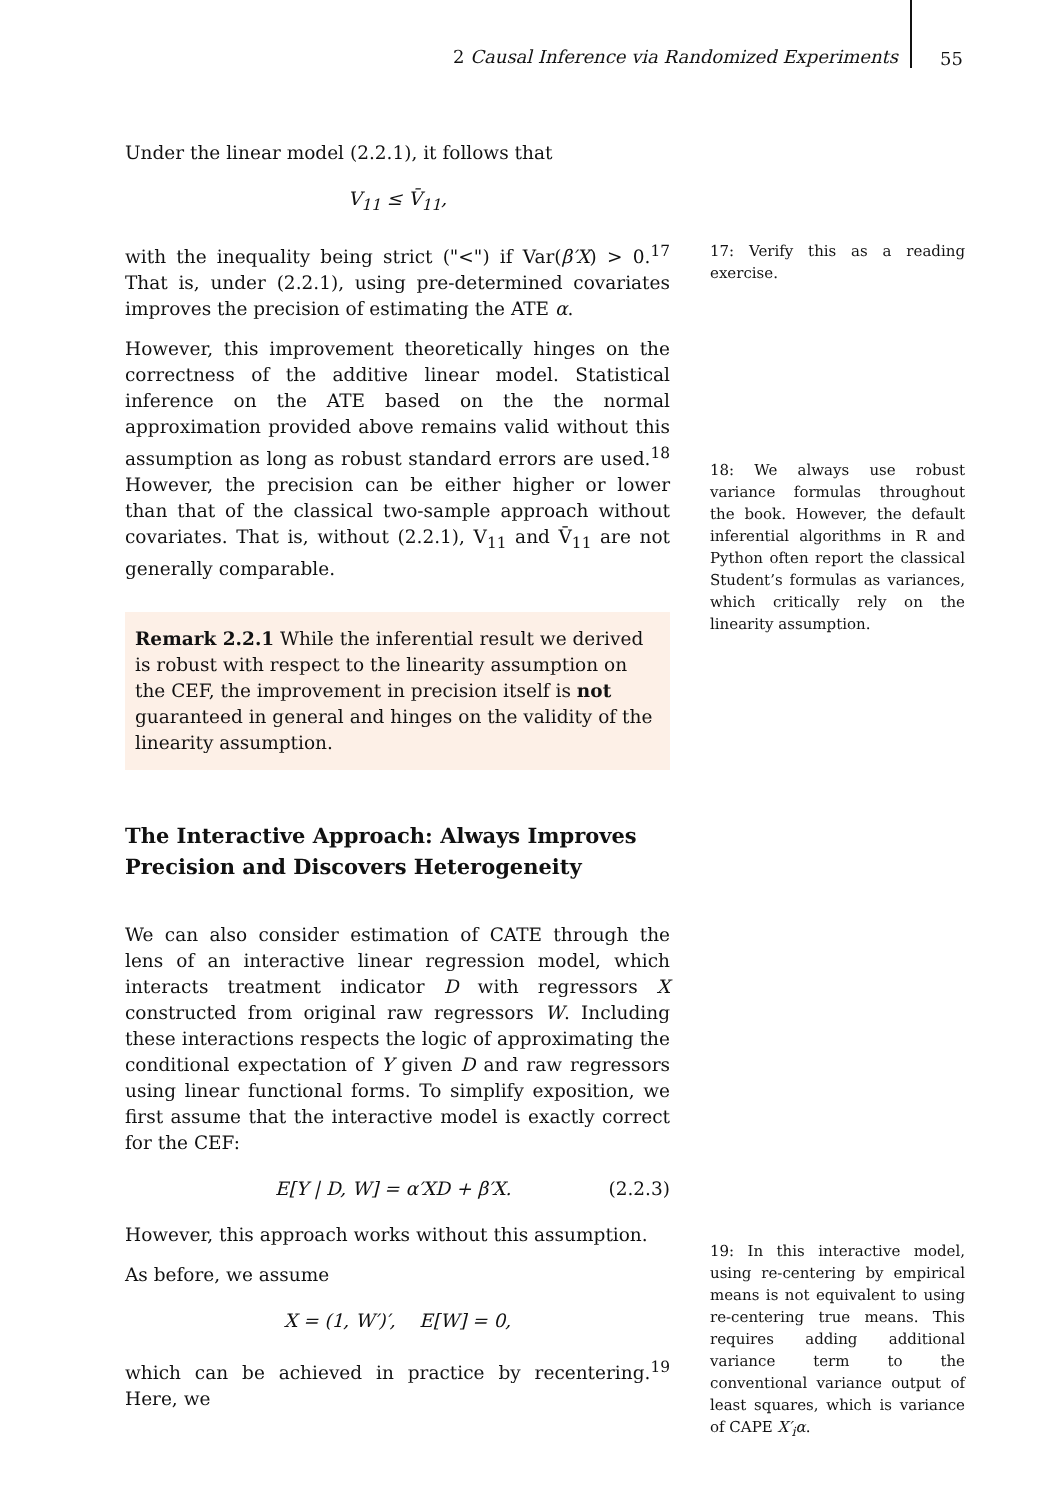2 Causal Inference via Randomized Experiments 55
Under the linear model (2.2.1), it follows that
V<sub>11</sub> ≤ V̄<sub>11</sub>,
with the inequality being strict ("<") if Var(β′X) > 0.<sup>17</sup> That is, under (2.2.1), using pre-determined covariates improves the precision of estimating the ATE α.
However, this improvement theoretically hinges on the correctness of the additive linear model. Statistical inference on the ATE based on the the normal approximation provided above remains valid without this assumption as long as robust standard errors are used.<sup>18</sup> However, the precision can be either higher or lower than that of the classical two-sample approach without covariates. That is, without (2.2.1), V<sub>11</sub> and V̄<sub>11</sub> are not generally comparable.
Remark 2.2.1 While the inferential result we derived is robust with respect to the linearity assumption on the CEF, the improvement in precision itself is not guaranteed in general and hinges on the validity of the linearity assumption.
The Interactive Approach: Always Improves Precision and Discovers Heterogeneity
We can also consider estimation of CATE through the lens of an interactive linear regression model, which interacts treatment indicator D with regressors X constructed from original raw regressors W. Including these interactions respects the logic of approximating the conditional expectation of Y given D and raw regressors using linear functional forms. To simplify exposition, we first assume that the interactive model is exactly correct for the CEF:
E[Y | D, W] = α′XD + β′X. (2.2.3)
However, this approach works without this assumption.
As before, we assume
X = (1, W′)′, E[W] = 0,
which can be achieved in practice by recentering.<sup>19</sup> Here, we
17: Verify this as a reading exercise.
18: We always use robust variance formulas throughout the book. However, the default inferential algorithms in R and Python often report the classical Student’s formulas as variances, which critically rely on the linearity assumption.
19: In this interactive model, using re-centering by empirical means is not equivalent to using re-centering true means. This requires adding additional variance term to the conventional variance output of least squares, which is variance of CAPE X′<sub>i</sub>α.